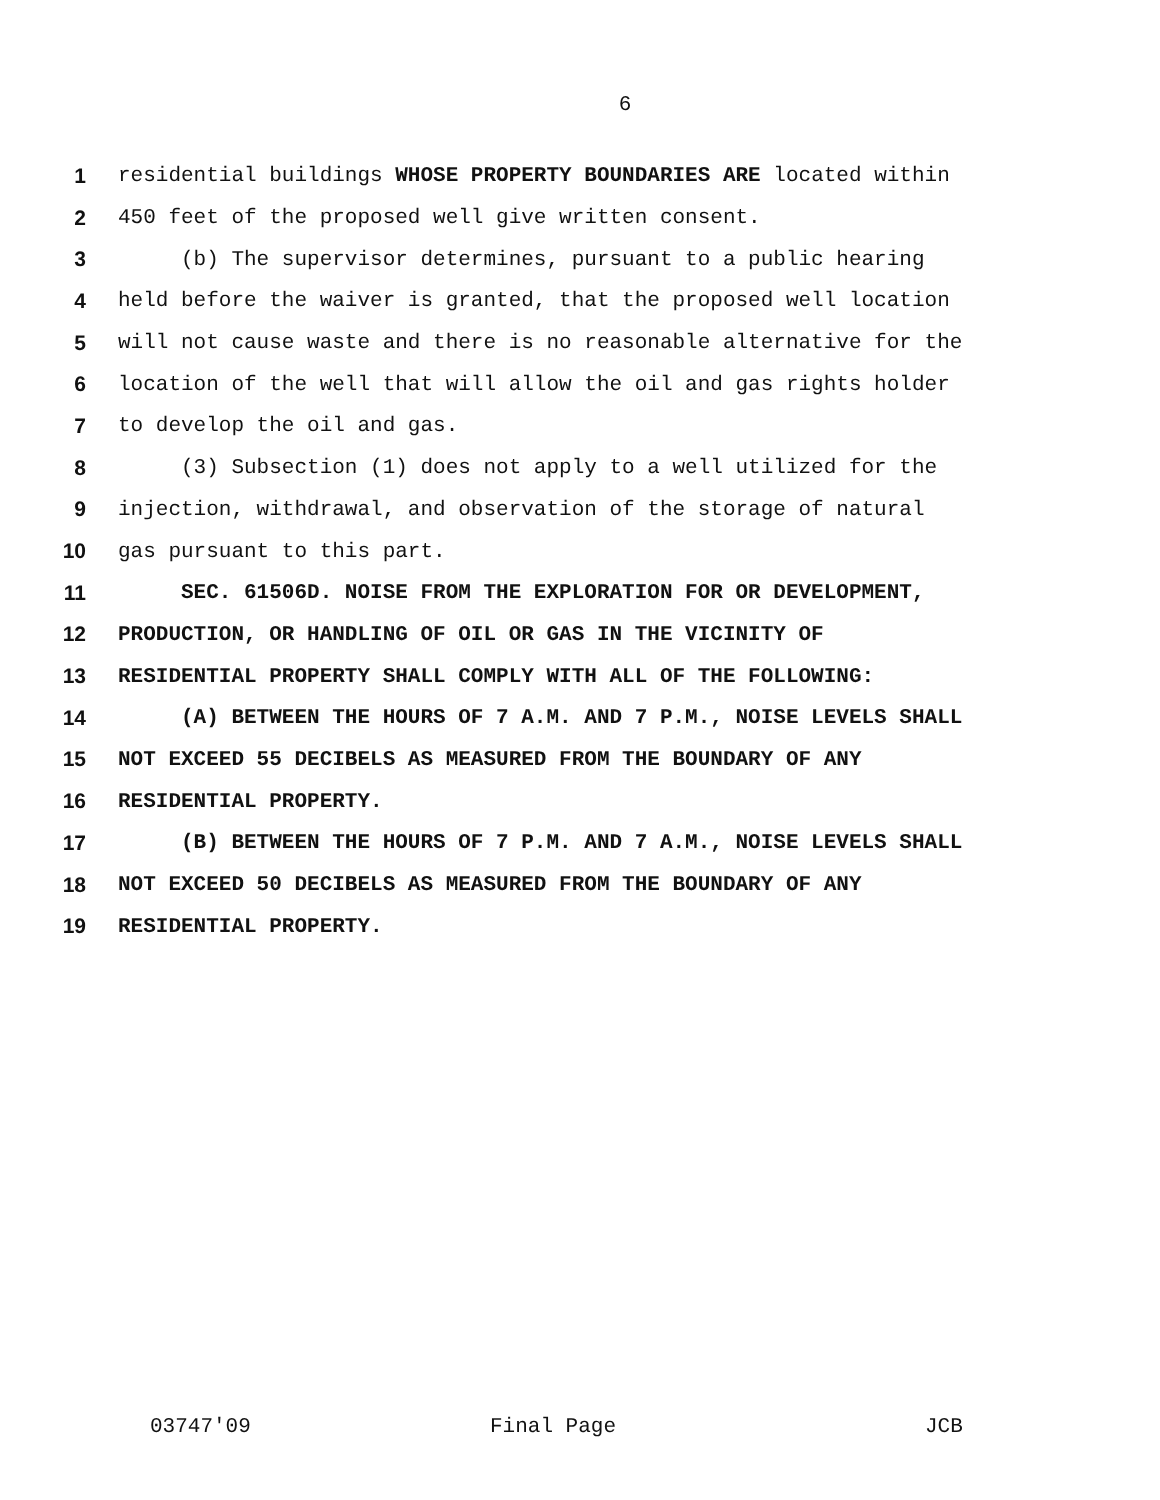6
1 residential buildings WHOSE PROPERTY BOUNDARIES ARE located within
2 450 feet of the proposed well give written consent.
3 (b) The supervisor determines, pursuant to a public hearing
4 held before the waiver is granted, that the proposed well location
5 will not cause waste and there is no reasonable alternative for the
6 location of the well that will allow the oil and gas rights holder
7 to develop the oil and gas.
8 (3) Subsection (1) does not apply to a well utilized for the
9 injection, withdrawal, and observation of the storage of natural
10 gas pursuant to this part.
11 SEC. 61506D. NOISE FROM THE EXPLORATION FOR OR DEVELOPMENT,
12 PRODUCTION, OR HANDLING OF OIL OR GAS IN THE VICINITY OF
13 RESIDENTIAL PROPERTY SHALL COMPLY WITH ALL OF THE FOLLOWING:
14 (A) BETWEEN THE HOURS OF 7 A.M. AND 7 P.M., NOISE LEVELS SHALL
15 NOT EXCEED 55 DECIBELS AS MEASURED FROM THE BOUNDARY OF ANY
16 RESIDENTIAL PROPERTY.
17 (B) BETWEEN THE HOURS OF 7 P.M. AND 7 A.M., NOISE LEVELS SHALL
18 NOT EXCEED 50 DECIBELS AS MEASURED FROM THE BOUNDARY OF ANY
19 RESIDENTIAL PROPERTY.
03747'09
Final Page
JCB